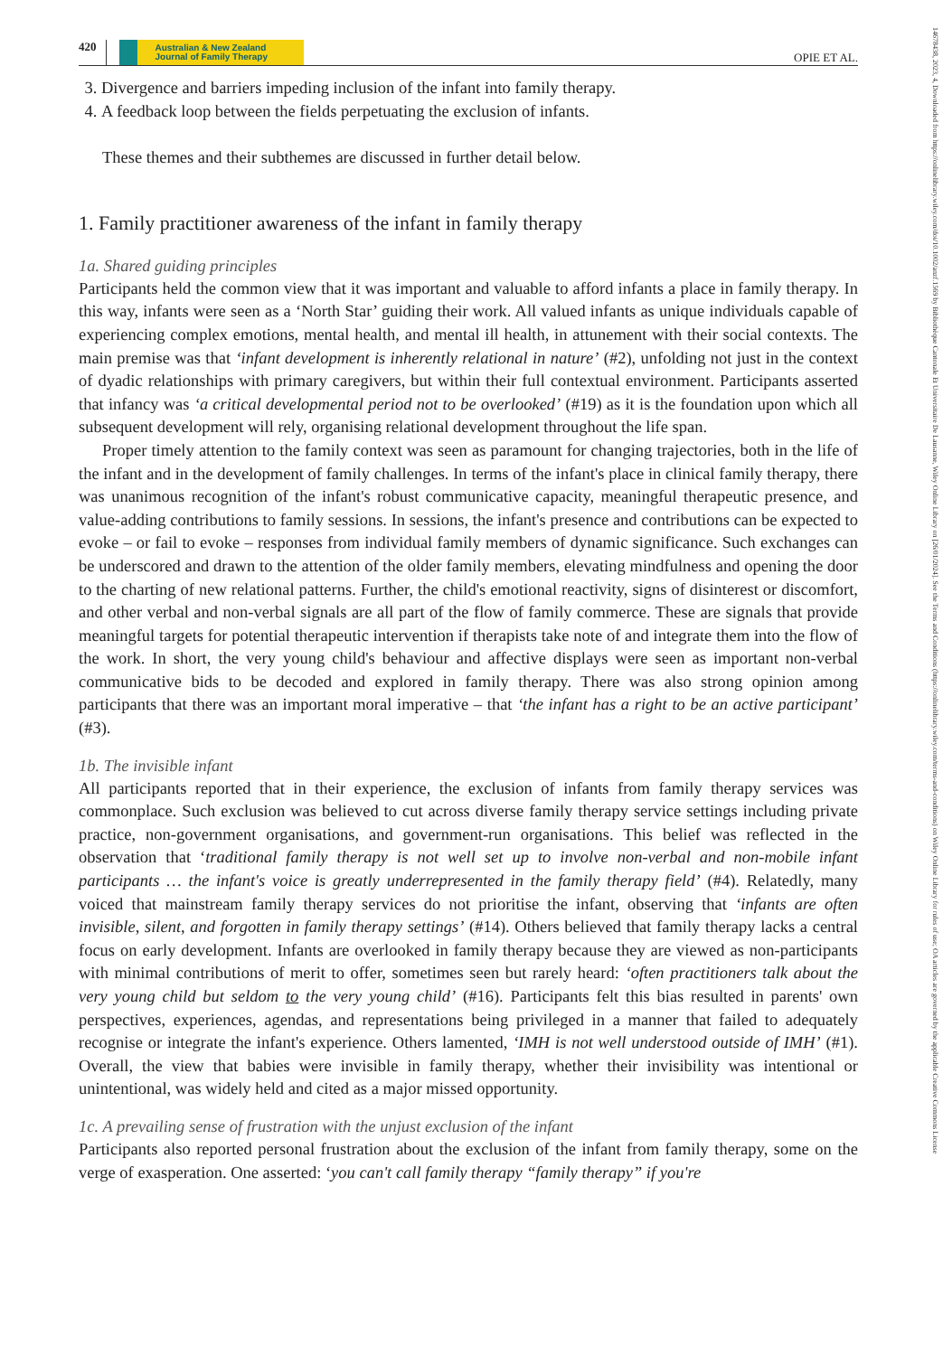14678438, 2023, 4, Downloaded from https://onlinelibrary.wiley.com/doi/10.1002/anzf.1569 by Bibliothèque Cantonale Et Universitaire De Lausanne, Wiley Online Library on [26/01/2024]. See the Terms and Conditions (https://onlinelibrary.wiley.com/terms-and-conditions) on Wiley Online Library for rules of use; OA articles are governed by the applicable Creative Commons License
420 Australian & New Zealand
Journal of Family Therapy OPIE ET AL.
3. Divergence and barriers impeding inclusion of the infant into family therapy.
4. A feedback loop between the fields perpetuating the exclusion of infants.
These themes and their subthemes are discussed in further detail below.
1. Family practitioner awareness of the infant in family therapy
1a. Shared guiding principles
Participants held the common view that it was important and valuable to afford infants a place in family therapy. In this way, infants were seen as a ‘North Star’ guiding their work. All valued infants as unique individuals capable of experiencing complex emotions, mental health, and mental ill health, in attunement with their social contexts. The main premise was that ‘infant development is inherently relational in nature’ (#2), unfolding not just in the context of dyadic relationships with primary caregivers, but within their full contextual environment. Participants asserted that infancy was ‘a critical developmental period not to be overlooked’ (#19) as it is the foundation upon which all subsequent development will rely, organising relational development throughout the life span.
Proper timely attention to the family context was seen as paramount for changing trajectories, both in the life of the infant and in the development of family challenges. In terms of the infant's place in clinical family therapy, there was unanimous recognition of the infant's robust communicative capacity, meaningful therapeutic presence, and value-adding contributions to family sessions. In sessions, the infant's presence and contributions can be expected to evoke – or fail to evoke – responses from individual family members of dynamic significance. Such exchanges can be underscored and drawn to the attention of the older family members, elevating mindfulness and opening the door to the charting of new relational patterns. Further, the child's emotional reactivity, signs of disinterest or discomfort, and other verbal and non-verbal signals are all part of the flow of family commerce. These are signals that provide meaningful targets for potential therapeutic intervention if therapists take note of and integrate them into the flow of the work. In short, the very young child's behaviour and affective displays were seen as important non-verbal communicative bids to be decoded and explored in family therapy. There was also strong opinion among participants that there was an important moral imperative – that ‘the infant has a right to be an active participant’ (#3).
1b. The invisible infant
All participants reported that in their experience, the exclusion of infants from family therapy services was commonplace. Such exclusion was believed to cut across diverse family therapy service settings including private practice, non-government organisations, and government-run organisations. This belief was reflected in the observation that ‘traditional family therapy is not well set up to involve non-verbal and non-mobile infant participants … the infant's voice is greatly underrepresented in the family therapy field’ (#4). Relatedly, many voiced that mainstream family therapy services do not prioritise the infant, observing that ‘infants are often invisible, silent, and forgotten in family therapy settings’ (#14). Others believed that family therapy lacks a central focus on early development. Infants are overlooked in family therapy because they are viewed as non-participants with minimal contributions of merit to offer, sometimes seen but rarely heard: ‘often practitioners talk about the very young child but seldom to the very young child’ (#16). Participants felt this bias resulted in parents' own perspectives, experiences, agendas, and representations being privileged in a manner that failed to adequately recognise or integrate the infant's experience. Others lamented, ‘IMH is not well understood outside of IMH’ (#1). Overall, the view that babies were invisible in family therapy, whether their invisibility was intentional or unintentional, was widely held and cited as a major missed opportunity.
1c. A prevailing sense of frustration with the unjust exclusion of the infant
Participants also reported personal frustration about the exclusion of the infant from family therapy, some on the verge of exasperation. One asserted: ‘you can't call family therapy “family therapy” if you're